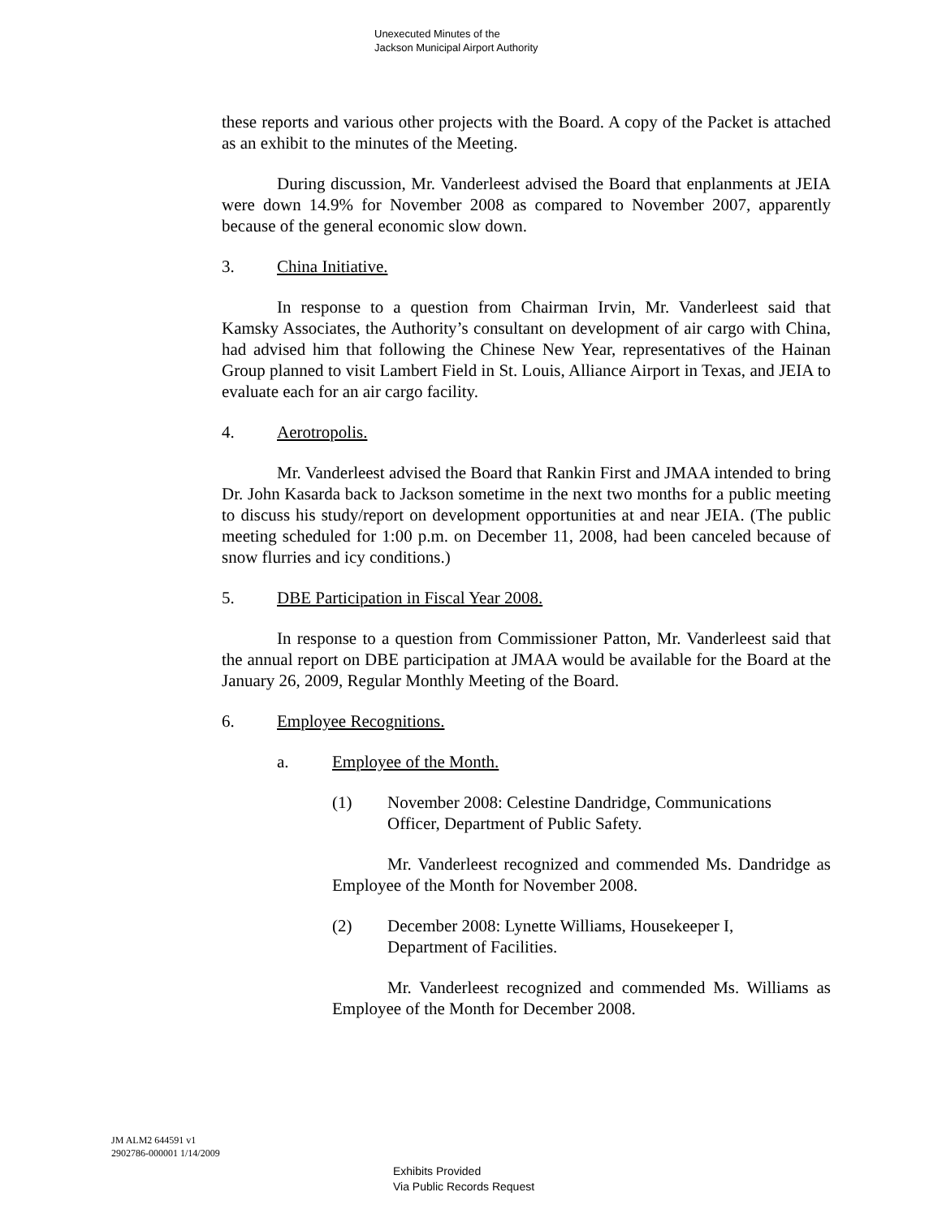Unexecuted Minutes of the
Jackson Municipal Airport Authority
these reports and various other projects with the Board. A copy of the Packet is attached as an exhibit to the minutes of the Meeting.
During discussion, Mr. Vanderleest advised the Board that enplanments at JEIA were down 14.9% for November 2008 as compared to November 2007, apparently because of the general economic slow down.
3. China Initiative.
In response to a question from Chairman Irvin, Mr. Vanderleest said that Kamsky Associates, the Authority’s consultant on development of air cargo with China, had advised him that following the Chinese New Year, representatives of the Hainan Group planned to visit Lambert Field in St. Louis, Alliance Airport in Texas, and JEIA to evaluate each for an air cargo facility.
4. Aerotropolis.
Mr. Vanderleest advised the Board that Rankin First and JMAA intended to bring Dr. John Kasarda back to Jackson sometime in the next two months for a public meeting to discuss his study/report on development opportunities at and near JEIA. (The public meeting scheduled for 1:00 p.m. on December 11, 2008, had been canceled because of snow flurries and icy conditions.)
5. DBE Participation in Fiscal Year 2008.
In response to a question from Commissioner Patton, Mr. Vanderleest said that the annual report on DBE participation at JMAA would be available for the Board at the January 26, 2009, Regular Monthly Meeting of the Board.
6. Employee Recognitions.
a. Employee of the Month.
(1) November 2008: Celestine Dandridge, Communications
Officer, Department of Public Safety.
Mr. Vanderleest recognized and commended Ms. Dandridge as Employee of the Month for November 2008.
(2) December 2008: Lynette Williams, Housekeeper I,
Department of Facilities.
Mr. Vanderleest recognized and commended Ms. Williams as Employee of the Month for December 2008.
JM ALM2 644591 v1
2902786-000001 1/14/2009
Exhibits Provided
Via Public Records Request